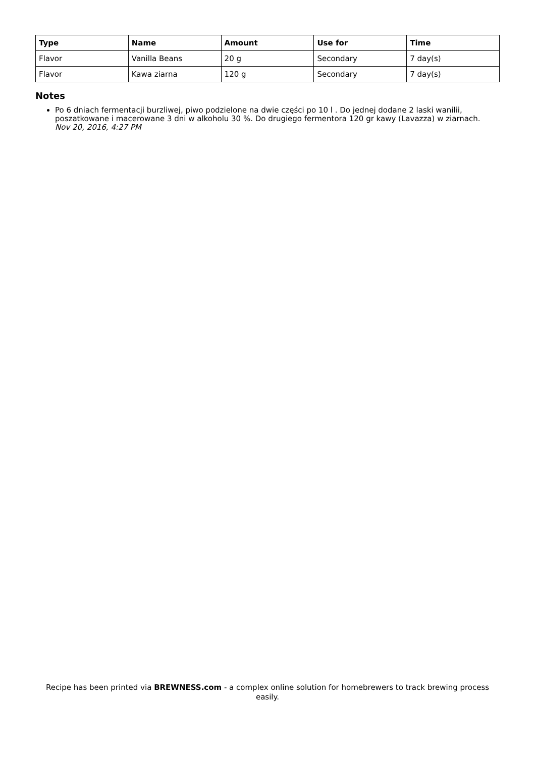| Type | Name | Amount | Use for | Time |
| --- | --- | --- | --- | --- |
| Flavor | Vanilla Beans | 20 g | Secondary | 7 day(s) |
| Flavor | Kawa ziarna | 120 g | Secondary | 7 day(s) |
Notes
Po 6 dniach fermentacji burzliwej, piwo podzielone na dwie części po 10 l . Do jednej dodane 2 laski wanilii, poszatkowane i macerowane 3 dni w alkoholu 30 %. Do drugiego fermentora 120 gr kawy (Lavazza) w ziarnach.
Nov 20, 2016, 4:27 PM
Recipe has been printed via BREWNESS.com - a complex online solution for homebrewers to track brewing process easily.